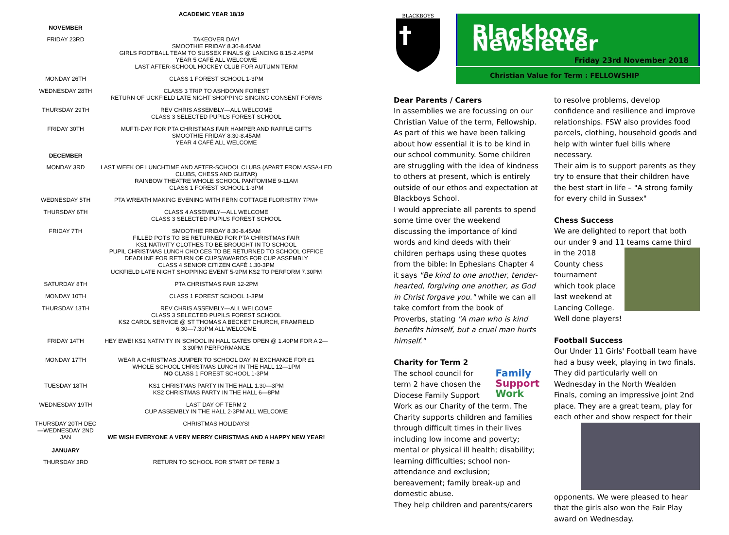ACADEMIC YEAR 18/19
| NOVEMBER | |
| FRIDAY 23RD | TAKEOVER DAY! SMOOTHIE FRIDAY 8.30-8.45AM GIRLS FOOTBALL TEAM TO SUSSEX FINALS @ LANCING 8.15-2.45PM YEAR 5 CAFÉ ALL WELCOME LAST AFTER-SCHOOL HOCKEY CLUB FOR AUTUMN TERM |
| MONDAY 26TH | CLASS 1 FOREST SCHOOL 1-3PM |
| WEDNESDAY 28TH | CLASS 3 TRIP TO ASHDOWN FOREST RETURN OF UCKFIELD LATE NIGHT SHOPPING SINGING CONSENT FORMS |
| THURSDAY 29TH | REV CHRIS ASSEMBLY—ALL WELCOME CLASS 3 SELECTED PUPILS FOREST SCHOOL |
| FRIDAY 30TH | MUFTI-DAY FOR PTA CHRISTMAS FAIR HAMPER AND RAFFLE GIFTS SMOOTHIE FRIDAY 8.30-8.45AM YEAR 4 CAFÉ ALL WELCOME |
| DECEMBER | |
| MONDAY 3RD | LAST WEEK OF LUNCHTIME AND AFTER-SCHOOL CLUBS (APART FROM ASSA-LED CLUBS, CHESS AND GUITAR) RAINBOW THEATRE WHOLE SCHOOL PANTOMIME 9-11AM CLASS 1 FOREST SCHOOL 1-3PM |
| WEDNESDAY 5TH | PTA WREATH MAKING EVENING WITH FERN COTTAGE FLORISTRY 7PM+ |
| THURSDAY 6TH | CLASS 4 ASSEMBLY—ALL WELCOME CLASS 3 SELECTED PUPILS FOREST SCHOOL |
| FRIDAY 7TH | SMOOTHIE FRIDAY 8.30-8.45AM FILLED POTS TO BE RETURNED FOR PTA CHRISTMAS FAIR KS1 NATIVITY CLOTHES TO BE BROUGHT IN TO SCHOOL PUPIL CHRISTMAS LUNCH CHOICES TO BE RETURNED TO SCHOOL OFFICE DEADLINE FOR RETURN OF CUPS/AWARDS FOR CUP ASSEMBLY CLASS 4 SENIOR CITIZEN CAFÉ 1.30-3PM UCKFIELD LATE NIGHT SHOPPING EVENT 5-9PM KS2 TO PERFORM 7.30PM |
| SATURDAY 8TH | PTA CHRISTMAS FAIR 12-2PM |
| MONDAY 10TH | CLASS 1 FOREST SCHOOL 1-3PM |
| THURSDAY 13TH | REV CHRIS ASSEMBLY—ALL WELCOME CLASS 3 SELECTED PUPILS FOREST SCHOOL KS2 CAROL SERVICE @ ST THOMAS A BECKET CHURCH, FRAMFIELD 6.30—7.30PM ALL WELCOME |
| FRIDAY 14TH | HEY EWE! KS1 NATIVITY IN SCHOOL IN HALL GATES OPEN @ 1.40PM FOR A 2—3.30PM PERFORMANCE |
| MONDAY 17TH | WEAR A CHRISTMAS JUMPER TO SCHOOL DAY IN EXCHANGE FOR £1 WHOLE SCHOOL CHRISTMAS LUNCH IN THE HALL 12—1PM NO CLASS 1 FOREST SCHOOL 1-3PM |
| TUESDAY 18TH | KS1 CHRISTMAS PARTY IN THE HALL 1.30—3PM KS2 CHRISTMAS PARTY IN THE HALL 6—8PM |
| WEDNESDAY 19TH | LAST DAY OF TERM 2 CUP ASSEMBLY IN THE HALL 2-3PM ALL WELCOME |
| THURSDAY 20TH DEC—WEDNESDAY 2ND JAN | CHRISTMAS HOLIDAYS! WE WISH EVERYONE A VERY MERRY CHRISTMAS AND A HAPPY NEW YEAR! |
| JANUARY | |
| THURSDAY 3RD | RETURN TO SCHOOL FOR START OF TERM 3 |
BLACKBOYS
Blackboys Newsletter
Friday 23rd November 2018
Christian Value for Term : FELLOWSHIP
Dear Parents / Carers
In assemblies we are focussing on our Christian Value of the term, Fellowship. As part of this we have been talking about how essential it is to be kind in our school community. Some children are struggling with the idea of kindness to others at present, which is entirely outside of our ethos and expectation at Blackboys School.
I would appreciate all parents to spend some time over the weekend discussing the importance of kind words and kind deeds with their children perhaps using these quotes from the bible: In Ephesians Chapter 4 it says "Be kind to one another, tender-hearted, forgiving one another, as God in Christ forgave you." while we can all take comfort from the book of Proverbs, stating "A man who is kind benefits himself, but a cruel man hurts himself."
Charity for Term 2
Family
Support
Work The school council for term 2 have chosen the Diocese Family Support Work as our Charity of the term. The Charity supports children and families through difficult times in their lives including low income and poverty; mental or physical ill health; disability; learning difficulties; school non-attendance and exclusion; bereavement; family break-up and domestic abuse.
They help children and parents/carers
to resolve problems, develop confidence and resilience and improve relationships. FSW also provides food parcels, clothing, household goods and help with winter fuel bills where necessary.
Their aim is to support parents as they try to ensure that their children have the best start in life – "A strong family for every child in Sussex"
Chess Success
We are delighted to report that both our under 9 and 11 teams came third in the 2018 County chess tournament which took place last weekend at Lancing College. Well done players!
Football Success
Our Under 11 Girls' Football team have had a busy week, playing in two finals. They did particularly well on Wednesday in the North Wealden Finals, coming an impressive joint 2nd place. They are a great team, play for each other and show respect for their opponents. We were pleased to hear that the girls also won the Fair Play award on Wednesday.